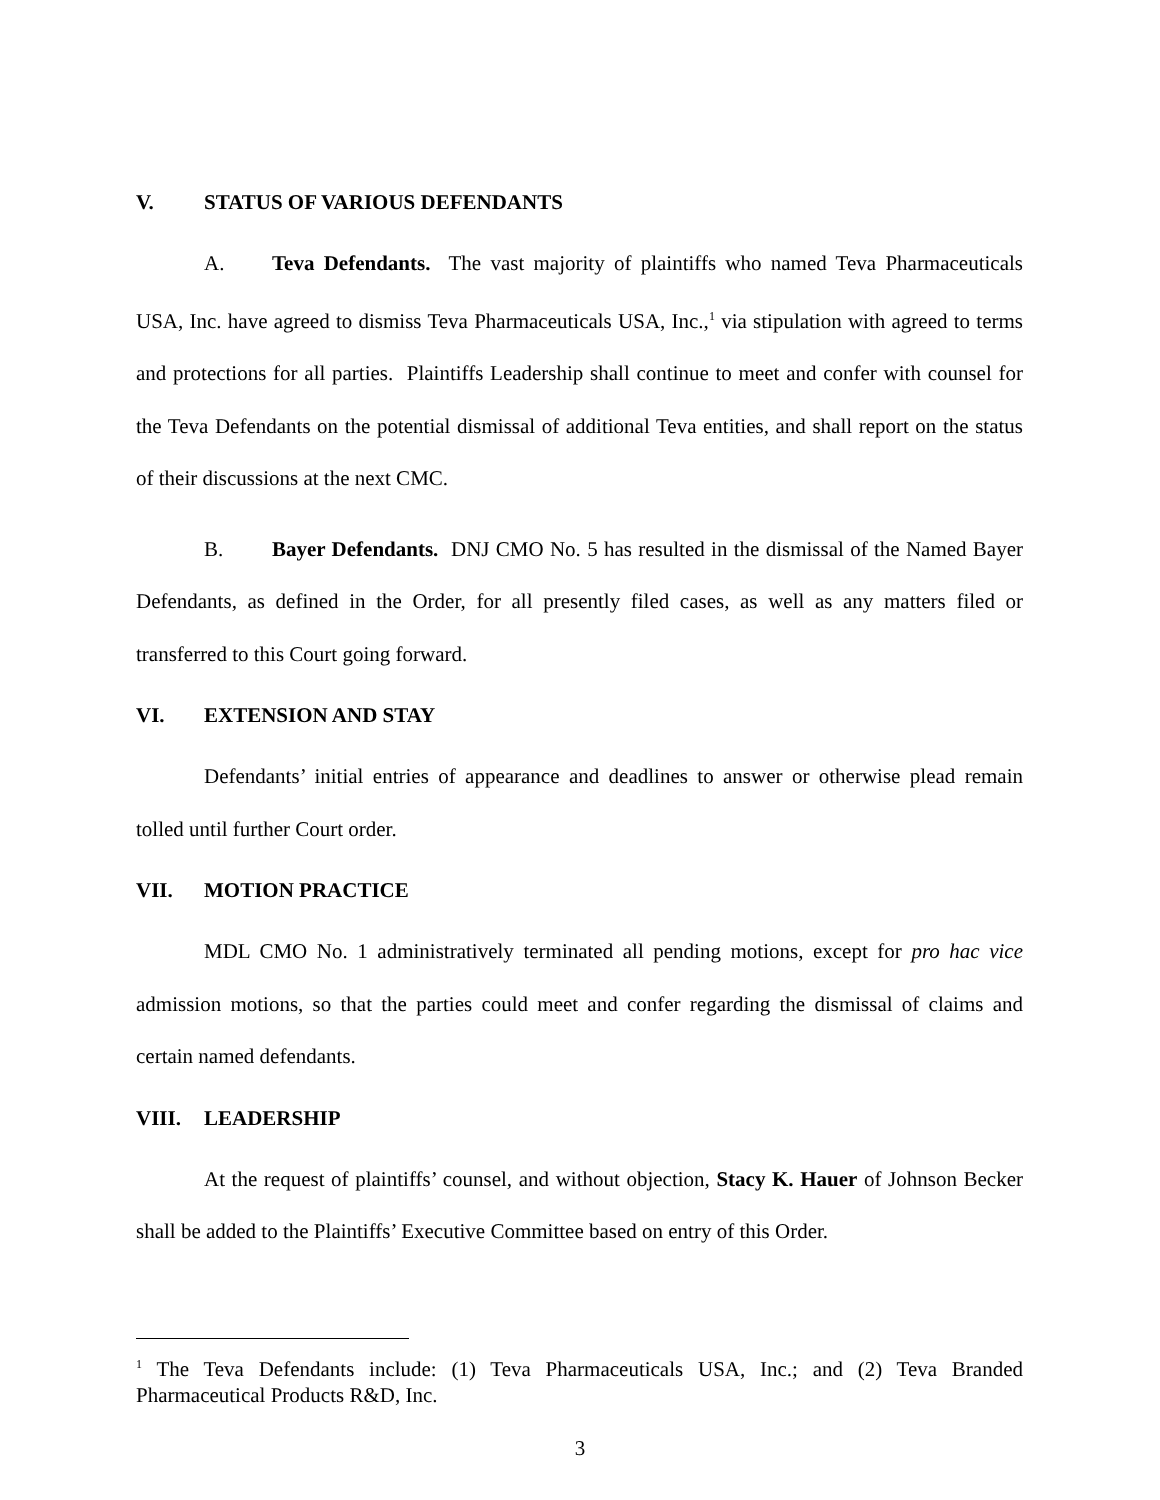V. STATUS OF VARIOUS DEFENDANTS
A. Teva Defendants. The vast majority of plaintiffs who named Teva Pharmaceuticals USA, Inc. have agreed to dismiss Teva Pharmaceuticals USA, Inc.,<sup>1</sup> via stipulation with agreed to terms and protections for all parties. Plaintiffs Leadership shall continue to meet and confer with counsel for the Teva Defendants on the potential dismissal of additional Teva entities, and shall report on the status of their discussions at the next CMC.
B. Bayer Defendants. DNJ CMO No. 5 has resulted in the dismissal of the Named Bayer Defendants, as defined in the Order, for all presently filed cases, as well as any matters filed or transferred to this Court going forward.
VI. EXTENSION AND STAY
Defendants’ initial entries of appearance and deadlines to answer or otherwise plead remain tolled until further Court order.
VII. MOTION PRACTICE
MDL CMO No. 1 administratively terminated all pending motions, except for pro hac vice admission motions, so that the parties could meet and confer regarding the dismissal of claims and certain named defendants.
VIII. LEADERSHIP
At the request of plaintiffs’ counsel, and without objection, Stacy K. Hauer of Johnson Becker shall be added to the Plaintiffs’ Executive Committee based on entry of this Order.
<sup>1</sup> The Teva Defendants include: (1) Teva Pharmaceuticals USA, Inc.; and (2) Teva Branded Pharmaceutical Products R&D, Inc.
3